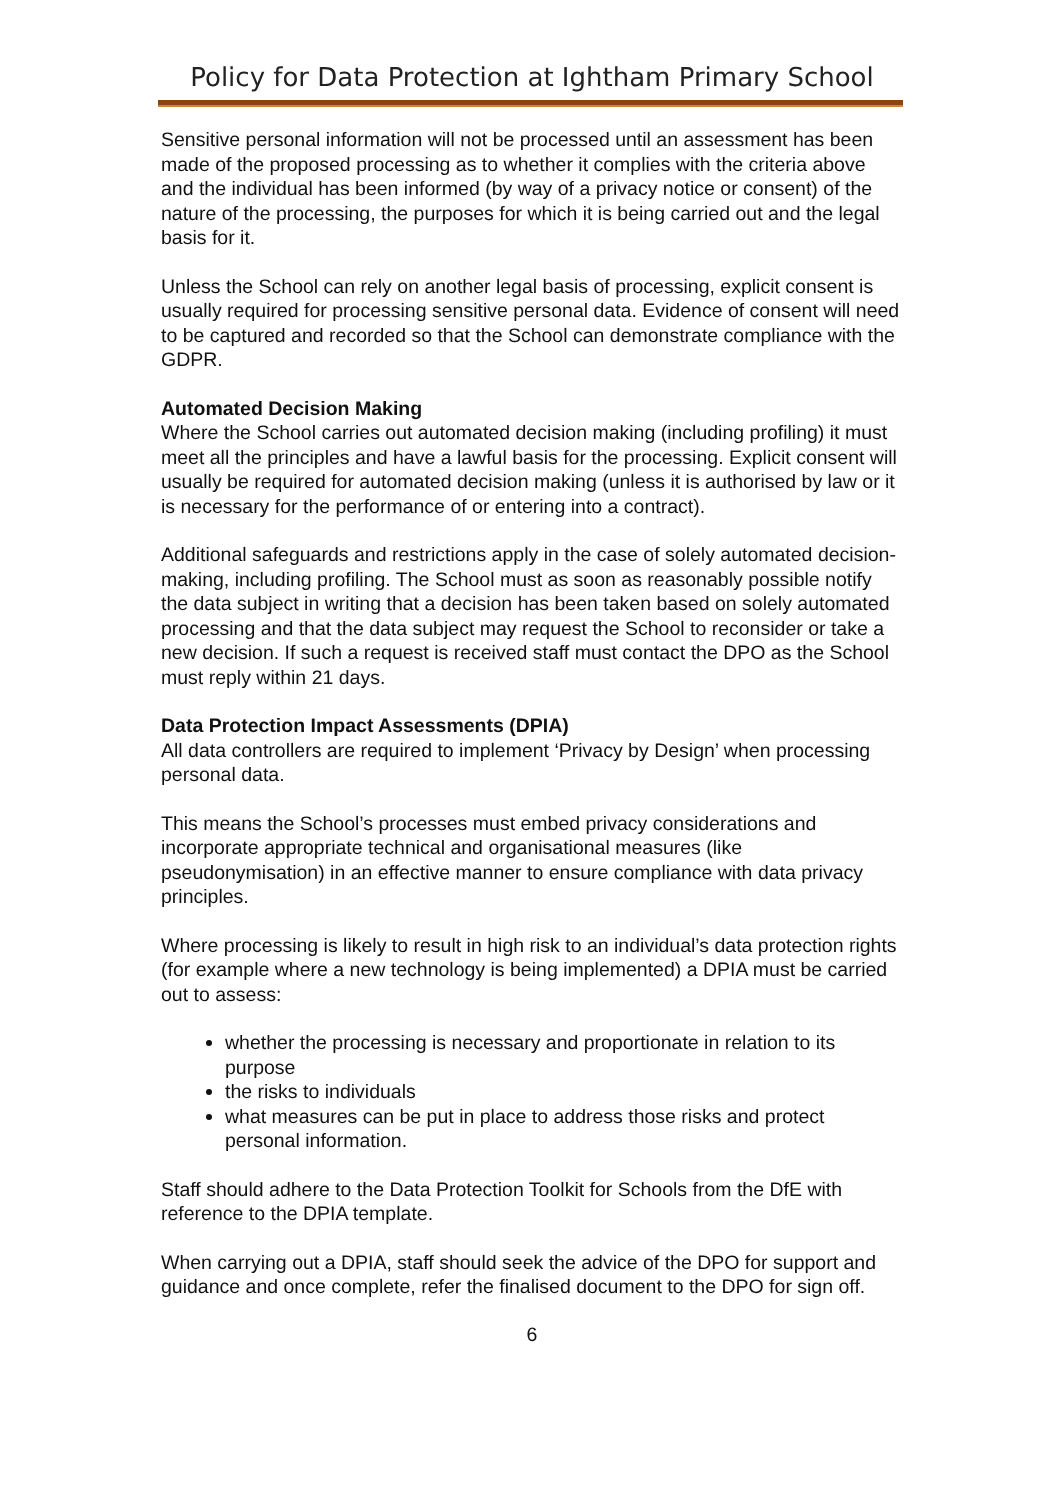Policy for Data Protection at Ightham Primary School
Sensitive personal information will not be processed until an assessment has been made of the proposed processing as to whether it complies with the criteria above and the individual has been informed (by way of a privacy notice or consent) of the nature of the processing, the purposes for which it is being carried out and the legal basis for it.
Unless the School can rely on another legal basis of processing, explicit consent is usually required for processing sensitive personal data. Evidence of consent will need to be captured and recorded so that the School can demonstrate compliance with the GDPR.
Automated Decision Making
Where the School carries out automated decision making (including profiling) it must meet all the principles and have a lawful basis for the processing. Explicit consent will usually be required for automated decision making (unless it is authorised by law or it is necessary for the performance of or entering into a contract).
Additional safeguards and restrictions apply in the case of solely automated decision-making, including profiling. The School must as soon as reasonably possible notify the data subject in writing that a decision has been taken based on solely automated processing and that the data subject may request the School to reconsider or take a new decision. If such a request is received staff must contact the DPO as the School must reply within 21 days.
Data Protection Impact Assessments (DPIA)
All data controllers are required to implement ‘Privacy by Design’ when processing personal data.
This means the School’s processes must embed privacy considerations and incorporate appropriate technical and organisational measures (like pseudonymisation) in an effective manner to ensure compliance with data privacy principles.
Where processing is likely to result in high risk to an individual’s data protection rights (for example where a new technology is being implemented) a DPIA must be carried out to assess:
whether the processing is necessary and proportionate in relation to its purpose
the risks to individuals
what measures can be put in place to address those risks and protect personal information.
Staff should adhere to the Data Protection Toolkit for Schools from the DfE with reference to the DPIA template.
When carrying out a DPIA, staff should seek the advice of the DPO for support and guidance and once complete, refer the finalised document to the DPO for sign off.
6